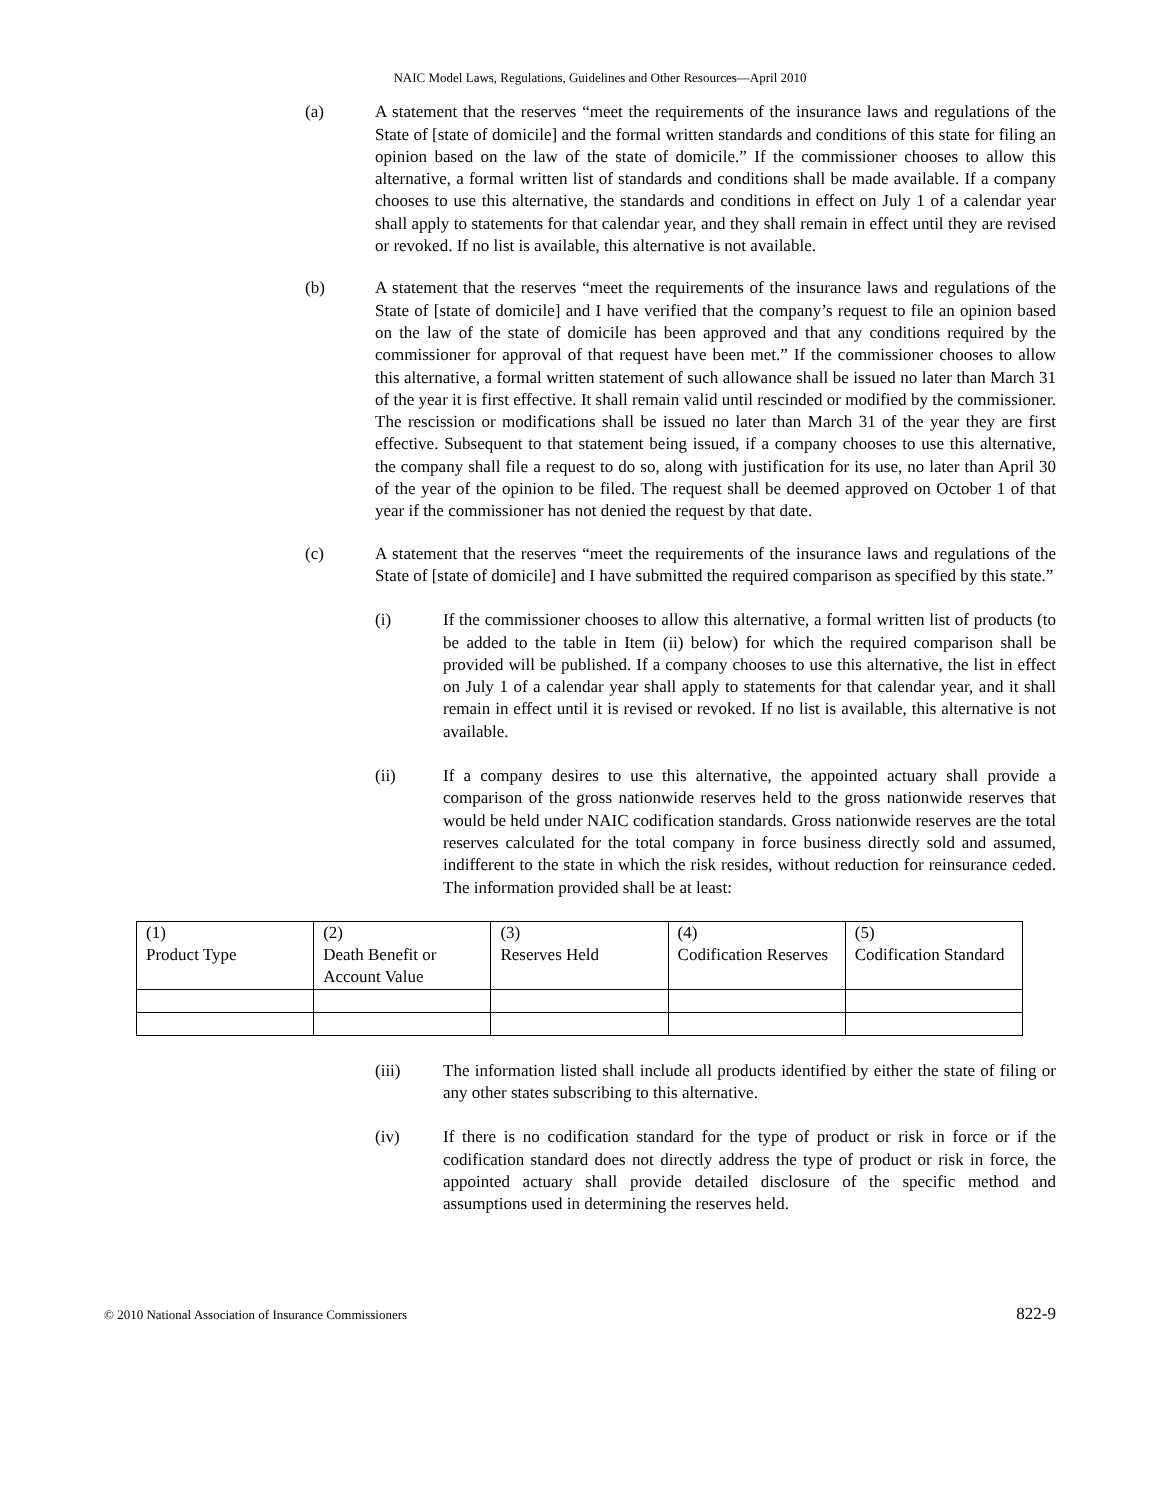NAIC Model Laws, Regulations, Guidelines and Other Resources—April 2010
(a) A statement that the reserves “meet the requirements of the insurance laws and regulations of the State of [state of domicile] and the formal written standards and conditions of this state for filing an opinion based on the law of the state of domicile.” If the commissioner chooses to allow this alternative, a formal written list of standards and conditions shall be made available. If a company chooses to use this alternative, the standards and conditions in effect on July 1 of a calendar year shall apply to statements for that calendar year, and they shall remain in effect until they are revised or revoked. If no list is available, this alternative is not available.
(b) A statement that the reserves “meet the requirements of the insurance laws and regulations of the State of [state of domicile] and I have verified that the company’s request to file an opinion based on the law of the state of domicile has been approved and that any conditions required by the commissioner for approval of that request have been met.” If the commissioner chooses to allow this alternative, a formal written statement of such allowance shall be issued no later than March 31 of the year it is first effective. It shall remain valid until rescinded or modified by the commissioner. The rescission or modifications shall be issued no later than March 31 of the year they are first effective. Subsequent to that statement being issued, if a company chooses to use this alternative, the company shall file a request to do so, along with justification for its use, no later than April 30 of the year of the opinion to be filed. The request shall be deemed approved on October 1 of that year if the commissioner has not denied the request by that date.
(c) A statement that the reserves “meet the requirements of the insurance laws and regulations of the State of [state of domicile] and I have submitted the required comparison as specified by this state.”
(i) If the commissioner chooses to allow this alternative, a formal written list of products (to be added to the table in Item (ii) below) for which the required comparison shall be provided will be published. If a company chooses to use this alternative, the list in effect on July 1 of a calendar year shall apply to statements for that calendar year, and it shall remain in effect until it is revised or revoked. If no list is available, this alternative is not available.
(ii) If a company desires to use this alternative, the appointed actuary shall provide a comparison of the gross nationwide reserves held to the gross nationwide reserves that would be held under NAIC codification standards. Gross nationwide reserves are the total reserves calculated for the total company in force business directly sold and assumed, indifferent to the state in which the risk resides, without reduction for reinsurance ceded. The information provided shall be at least:
| (1) Product Type | (2) Death Benefit or Account Value | (3) Reserves Held | (4) Codification Reserves | (5) Codification Standard |
(iii) The information listed shall include all products identified by either the state of filing or any other states subscribing to this alternative.
(iv) If there is no codification standard for the type of product or risk in force or if the codification standard does not directly address the type of product or risk in force, the appointed actuary shall provide detailed disclosure of the specific method and assumptions used in determining the reserves held.
© 2010 National Association of Insurance Commissioners 822-9